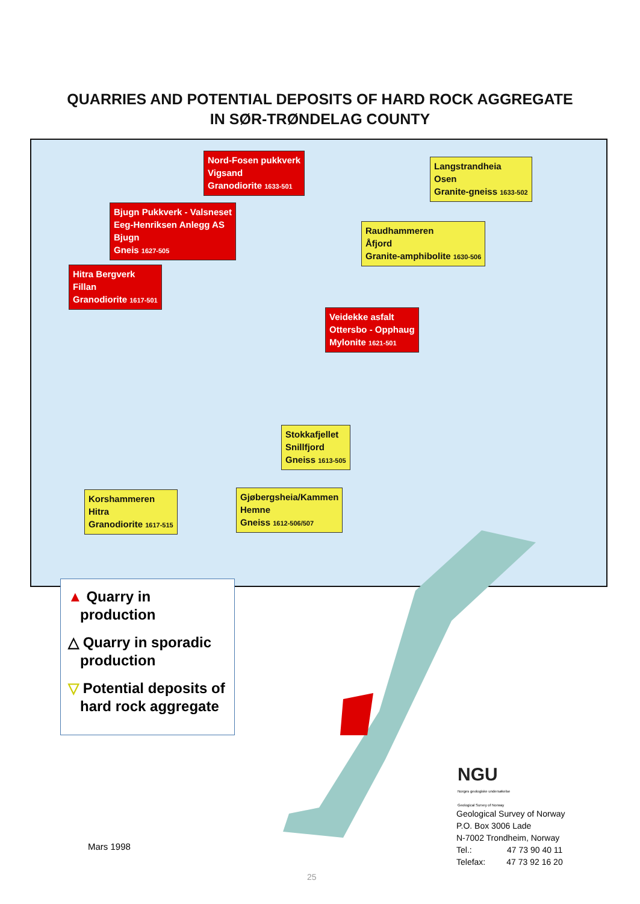QUARRIES AND POTENTIAL DEPOSITS OF HARD ROCK AGGREGATE
IN SØR-TRØNDELAG COUNTY
Nord-Fosen pukkverk
Vigsand
Granodiorite 1633-501
Langstrandheia
Osen
Granite-gneiss 1633-502
Bjugn Pukkverk - Valsneset
Eeg-Henriksen Anlegg AS
Bjugn
Gneis 1627-505
Raudhammeren
Åfjord
Granite-amphibolite 1630-506
Hitra Bergverk
Fillan
Granodiorite 1617-501
Veidekke asfalt
Ottersbo - Opphaug
Mylonite 1621-501
Stokkafjellet
Snillfjord
Gneiss 1613-505
Korshammeren
Hitra
Granodiorite 1617-515
Gjøbergsheia/Kammen
Hemne
Gneiss 1612-506/507
▲ Quarry in
production
△ Quarry in sporadic
production
▽ Potential deposits of
hard rock aggregate
NGU
Norges geologiske undersøkelse
Geological Survey of Norway
Geological Survey of Norway
P.O. Box 3006 Lade
N-7002 Trondheim, Norway
Tel.: 47 73 90 40 11
Telefax: 47 73 92 16 20
Mars 1998
25